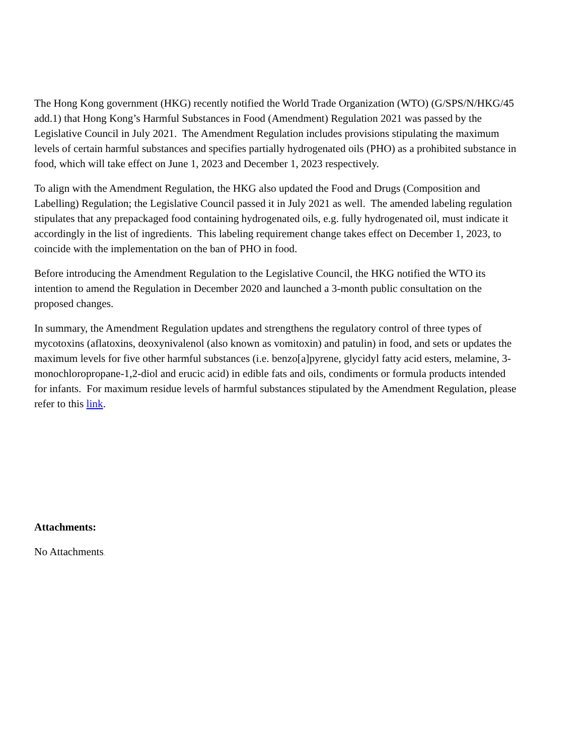The Hong Kong government (HKG) recently notified the World Trade Organization (WTO) (G/SPS/N/HKG/45 add.1) that Hong Kong’s Harmful Substances in Food (Amendment) Regulation 2021 was passed by the Legislative Council in July 2021. The Amendment Regulation includes provisions stipulating the maximum levels of certain harmful substances and specifies partially hydrogenated oils (PHO) as a prohibited substance in food, which will take effect on June 1, 2023 and December 1, 2023 respectively.
To align with the Amendment Regulation, the HKG also updated the Food and Drugs (Composition and Labelling) Regulation; the Legislative Council passed it in July 2021 as well. The amended labeling regulation stipulates that any prepackaged food containing hydrogenated oils, e.g. fully hydrogenated oil, must indicate it accordingly in the list of ingredients. This labeling requirement change takes effect on December 1, 2023, to coincide with the implementation on the ban of PHO in food.
Before introducing the Amendment Regulation to the Legislative Council, the HKG notified the WTO its intention to amend the Regulation in December 2020 and launched a 3-month public consultation on the proposed changes.
In summary, the Amendment Regulation updates and strengthens the regulatory control of three types of mycotoxins (aflatoxins, deoxynivalenol (also known as vomitoxin) and patulin) in food, and sets or updates the maximum levels for five other harmful substances (i.e. benzo[a]pyrene, glycidyl fatty acid esters, melamine, 3-monochloropropane-1,2-diol and erucic acid) in edible fats and oils, condiments or formula products intended for infants. For maximum residue levels of harmful substances stipulated by the Amendment Regulation, please refer to this link.
Attachments:
No Attachments.